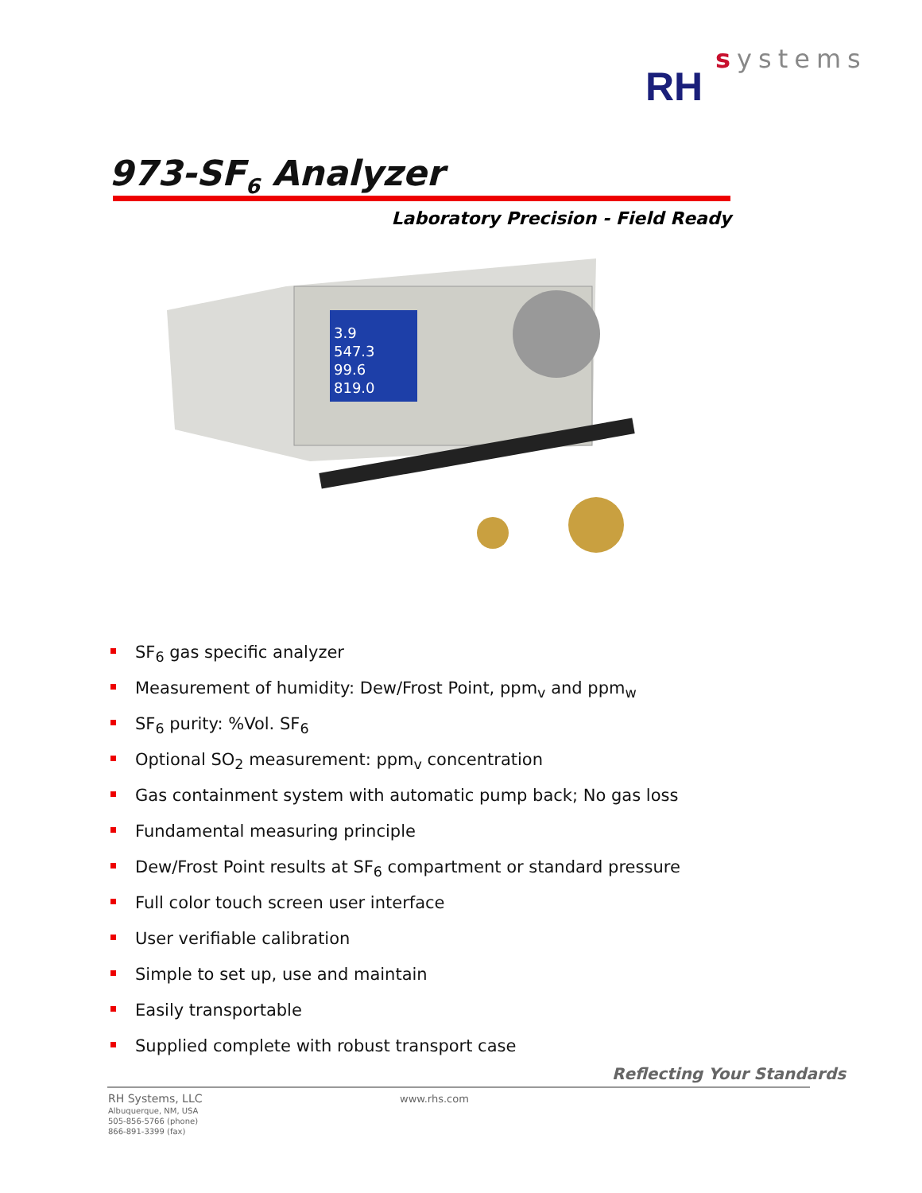systems
RH
973-SF<sub>6</sub> Analyzer
Laboratory Precision - Field Ready
3.9
547.3
99.6
819.0
SF<sub>6</sub> gas specific analyzer
Measurement of humidity: Dew/Frost Point, ppm<sub>v</sub> and ppm<sub>w</sub>
SF<sub>6</sub> purity: %Vol. SF<sub>6</sub>
Optional SO<sub>2</sub> measurement: ppm<sub>v</sub> concentration
Gas containment system with automatic pump back; No gas loss
Fundamental measuring principle
Dew/Frost Point results at SF<sub>6</sub> compartment or standard pressure
Full color touch screen user interface
User verifiable calibration
Simple to set up, use and maintain
Easily transportable
Supplied complete with robust transport case
Reflecting Your Standards
RH Systems, LLC
Albuquerque, NM, USA
505-856-5766 (phone)
866-891-3399 (fax)
www.rhs.com